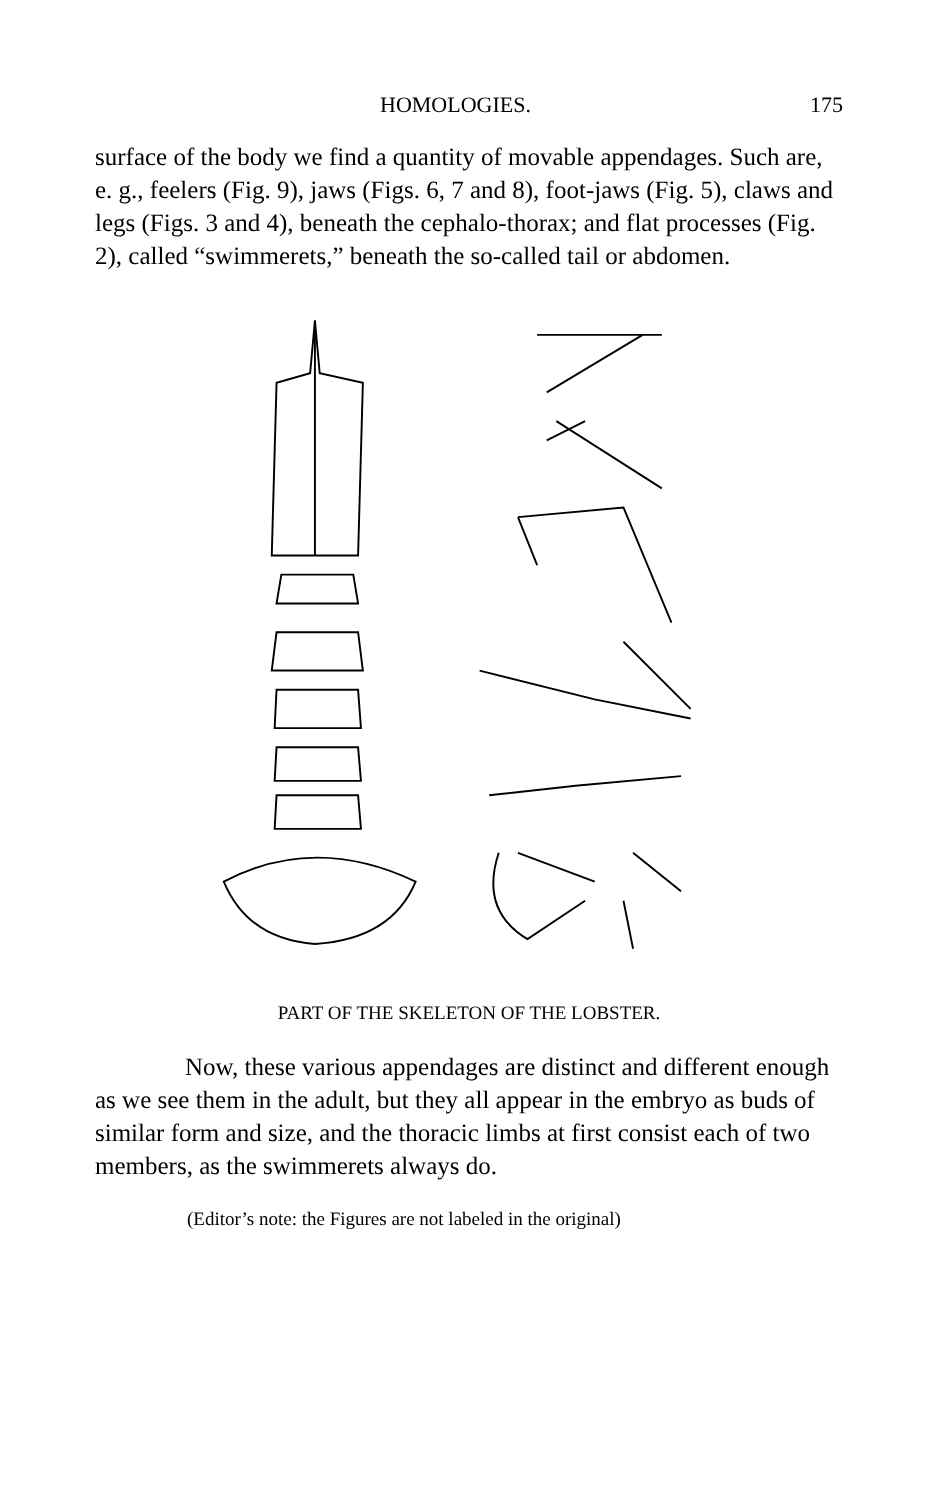HOMOLOGIES. 175
surface of the body we find a quantity of movable appendages. Such are, e. g., feelers (Fig. 9), jaws (Figs. 6, 7 and 8), foot-jaws (Fig. 5), claws and legs (Figs. 3 and 4), beneath the cephalo-thorax; and flat processes (Fig. 2), called “swimmerets,” beneath the so-called tail or abdomen.
PART OF THE SKELETON OF THE LOBSTER.
Now, these various appendages are distinct and different enough as we see them in the adult, but they all appear in the embryo as buds of similar form and size, and the thoracic limbs at first consist each of two members, as the swimmerets always do.
(Editor’s note: the Figures are not labeled in the original)